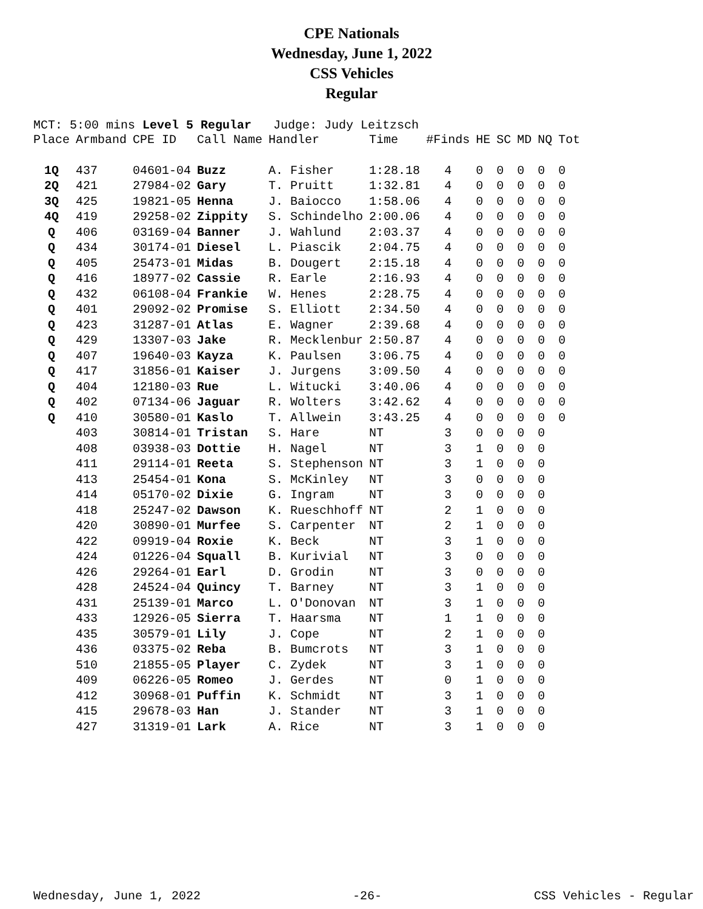CPE Nationals
Wednesday, June 1, 2022
CSS Vehicles
Regular
MCT: 5:00 mins Level 5 Regular Judge: Judy Leitzsch
| Place | Armband | CPE ID | Call Name | Handler | Time | #Finds | HE | SC | MD | NQ | Tot |
| --- | --- | --- | --- | --- | --- | --- | --- | --- | --- | --- | --- |
| 1Q | 437 | 04601-04 | Buzz | A. Fisher | 1:28.18 | 4 | 0 | 0 | 0 | 0 | 0 |
| 2Q | 421 | 27984-02 | Gary | T. Pruitt | 1:32.81 | 4 | 0 | 0 | 0 | 0 | 0 |
| 3Q | 425 | 19821-05 | Henna | J. Baiocco | 1:58.06 | 4 | 0 | 0 | 0 | 0 | 0 |
| 4Q | 419 | 29258-02 | Zippity | S. Schindelho | 2:00.06 | 4 | 0 | 0 | 0 | 0 | 0 |
| Q | 406 | 03169-04 | Banner | J. Wahlund | 2:03.37 | 4 | 0 | 0 | 0 | 0 | 0 |
| Q | 434 | 30174-01 | Diesel | L. Piascik | 2:04.75 | 4 | 0 | 0 | 0 | 0 | 0 |
| Q | 405 | 25473-01 | Midas | B. Dougert | 2:15.18 | 4 | 0 | 0 | 0 | 0 | 0 |
| Q | 416 | 18977-02 | Cassie | R. Earle | 2:16.93 | 4 | 0 | 0 | 0 | 0 | 0 |
| Q | 432 | 06108-04 | Frankie | W. Henes | 2:28.75 | 4 | 0 | 0 | 0 | 0 | 0 |
| Q | 401 | 29092-02 | Promise | S. Elliott | 2:34.50 | 4 | 0 | 0 | 0 | 0 | 0 |
| Q | 423 | 31287-01 | Atlas | E. Wagner | 2:39.68 | 4 | 0 | 0 | 0 | 0 | 0 |
| Q | 429 | 13307-03 | Jake | R. Mecklenbur | 2:50.87 | 4 | 0 | 0 | 0 | 0 | 0 |
| Q | 407 | 19640-03 | Kayza | K. Paulsen | 3:06.75 | 4 | 0 | 0 | 0 | 0 | 0 |
| Q | 417 | 31856-01 | Kaiser | J. Jurgens | 3:09.50 | 4 | 0 | 0 | 0 | 0 | 0 |
| Q | 404 | 12180-03 | Rue | L. Witucki | 3:40.06 | 4 | 0 | 0 | 0 | 0 | 0 |
| Q | 402 | 07134-06 | Jaguar | R. Wolters | 3:42.62 | 4 | 0 | 0 | 0 | 0 | 0 |
| Q | 410 | 30580-01 | Kaslo | T. Allwein | 3:43.25 | 4 | 0 | 0 | 0 | 0 | 0 |
| | 403 | 30814-01 | Tristan | S. Hare | NT | 3 | 0 | 0 | 0 | 0 | |
| | 408 | 03938-03 | Dottie | H. Nagel | NT | 3 | 1 | 0 | 0 | 0 | |
| | 411 | 29114-01 | Reeta | S. Stephenson | NT | 3 | 1 | 0 | 0 | 0 | |
| | 413 | 25454-01 | Kona | S. McKinley | NT | 3 | 0 | 0 | 0 | 0 | |
| | 414 | 05170-02 | Dixie | G. Ingram | NT | 3 | 0 | 0 | 0 | 0 | |
| | 418 | 25247-02 | Dawson | K. Rueschhoff | NT | 2 | 1 | 0 | 0 | 0 | |
| | 420 | 30890-01 | Murfee | S. Carpenter | NT | 2 | 1 | 0 | 0 | 0 | |
| | 422 | 09919-04 | Roxie | K. Beck | NT | 3 | 1 | 0 | 0 | 0 | |
| | 424 | 01226-04 | Squall | B. Kurivial | NT | 3 | 0 | 0 | 0 | 0 | |
| | 426 | 29264-01 | Earl | D. Grodin | NT | 3 | 0 | 0 | 0 | 0 | |
| | 428 | 24524-04 | Quincy | T. Barney | NT | 3 | 1 | 0 | 0 | 0 | |
| | 431 | 25139-01 | Marco | L. O'Donovan | NT | 3 | 1 | 0 | 0 | 0 | |
| | 433 | 12926-05 | Sierra | T. Haarsma | NT | 1 | 1 | 0 | 0 | 0 | |
| | 435 | 30579-01 | Lily | J. Cope | NT | 2 | 1 | 0 | 0 | 0 | |
| | 436 | 03375-02 | Reba | B. Bumcrots | NT | 3 | 1 | 0 | 0 | 0 | |
| | 510 | 21855-05 | Player | C. Zydek | NT | 3 | 1 | 0 | 0 | 0 | |
| | 409 | 06226-05 | Romeo | J. Gerdes | NT | 0 | 1 | 0 | 0 | 0 | |
| | 412 | 30968-01 | Puffin | K. Schmidt | NT | 3 | 1 | 0 | 0 | 0 | |
| | 415 | 29678-03 | Han | J. Stander | NT | 3 | 1 | 0 | 0 | 0 | |
| | 427 | 31319-01 | Lark | A. Rice | NT | 3 | 1 | 0 | 0 | 0 | |
Wednesday, June 1, 2022 -26- CSS Vehicles - Regular